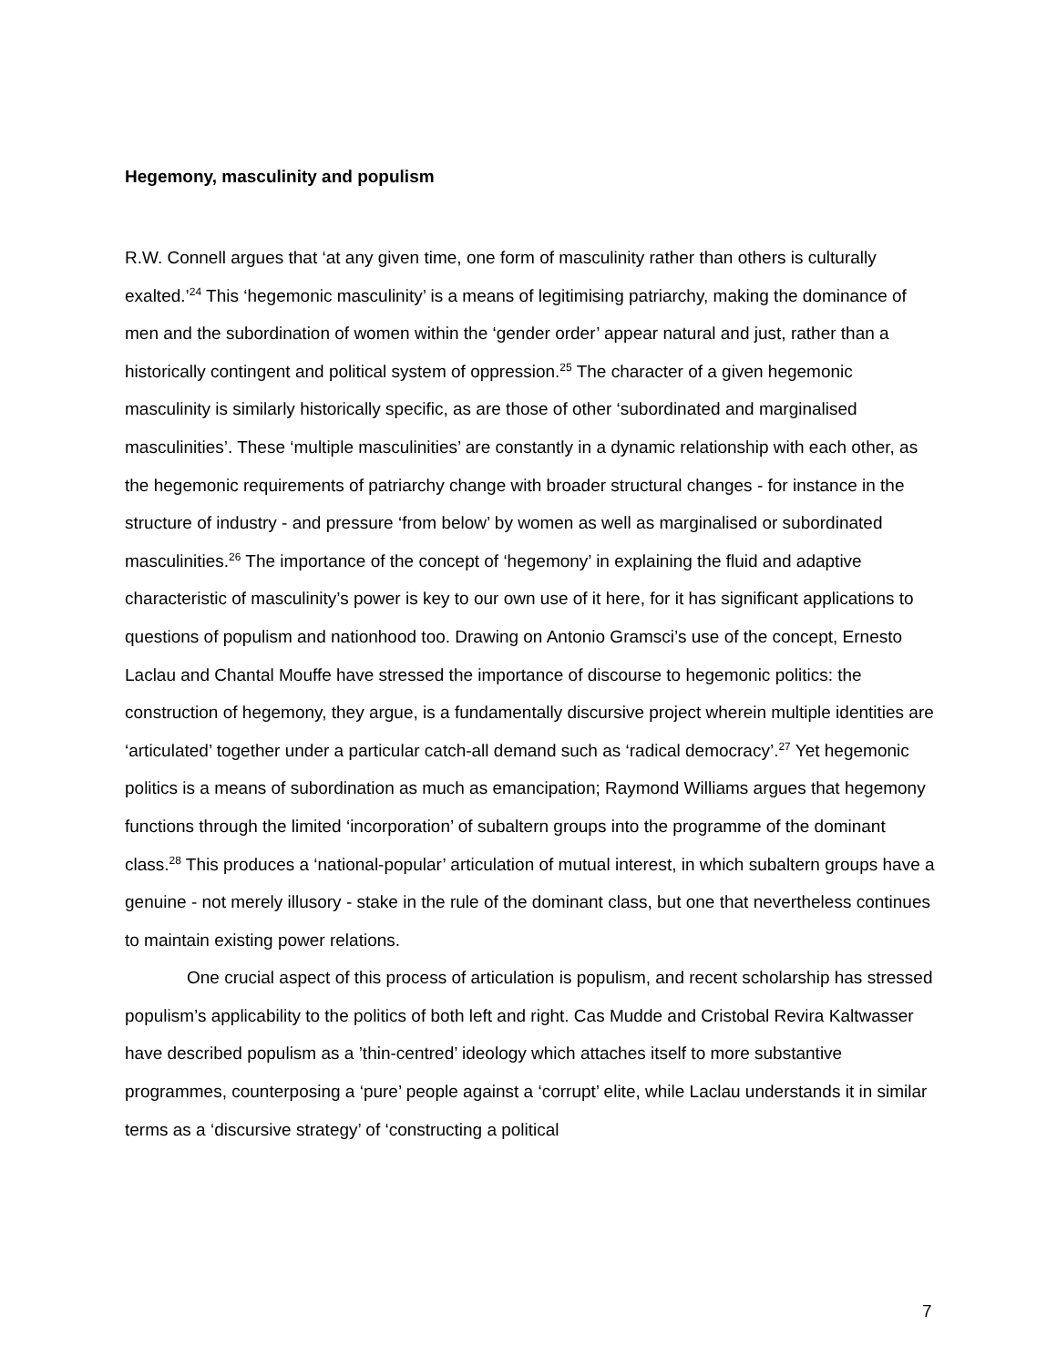Hegemony, masculinity and populism
R.W. Connell argues that ‘at any given time, one form of masculinity rather than others is culturally exalted.’<sup>24</sup> This ‘hegemonic masculinity’ is a means of legitimising patriarchy, making the dominance of men and the subordination of women within the ‘gender order’ appear natural and just, rather than a historically contingent and political system of oppression.<sup>25</sup> The character of a given hegemonic masculinity is similarly historically specific, as are those of other ‘subordinated and marginalised masculinities’. These ‘multiple masculinities’ are constantly in a dynamic relationship with each other, as the hegemonic requirements of patriarchy change with broader structural changes - for instance in the structure of industry - and pressure ‘from below’ by women as well as marginalised or subordinated masculinities.<sup>26</sup> The importance of the concept of ‘hegemony’ in explaining the fluid and adaptive characteristic of masculinity’s power is key to our own use of it here, for it has significant applications to questions of populism and nationhood too. Drawing on Antonio Gramsci’s use of the concept, Ernesto Laclau and Chantal Mouffe have stressed the importance of discourse to hegemonic politics: the construction of hegemony, they argue, is a fundamentally discursive project wherein multiple identities are ‘articulated’ together under a particular catch-all demand such as ‘radical democracy’.<sup>27</sup> Yet hegemonic politics is a means of subordination as much as emancipation; Raymond Williams argues that hegemony functions through the limited ‘incorporation’ of subaltern groups into the programme of the dominant class.<sup>28</sup> This produces a ‘national-popular’ articulation of mutual interest, in which subaltern groups have a genuine - not merely illusory - stake in the rule of the dominant class, but one that nevertheless continues to maintain existing power relations.
One crucial aspect of this process of articulation is populism, and recent scholarship has stressed populism’s applicability to the politics of both left and right. Cas Mudde and Cristobal Revira Kaltwasser have described populism as a ’thin-centred’ ideology which attaches itself to more substantive programmes, counterposing a ‘pure’ people against a ‘corrupt’ elite, while Laclau understands it in similar terms as a ‘discursive strategy’ of ‘constructing a political
7